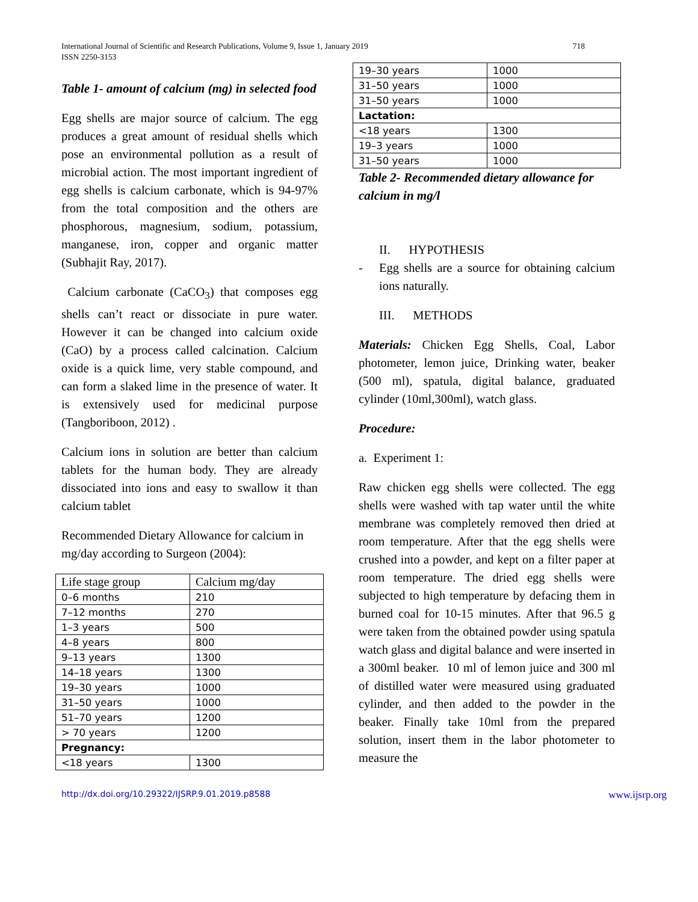International Journal of Scientific and Research Publications, Volume 9, Issue 1, January 2019
ISSN 2250-3153
718
Table 1- amount of calcium (mg) in selected food
Egg shells are major source of calcium. The egg produces a great amount of residual shells which pose an environmental pollution as a result of microbial action. The most important ingredient of egg shells is calcium carbonate, which is 94-97% from the total composition and the others are phosphorous, magnesium, sodium, potassium, manganese, iron, copper and organic matter (Subhajit Ray, 2017).
Calcium carbonate (CaCO<sub>3</sub>) that composes egg shells can’t react or dissociate in pure water. However it can be changed into calcium oxide (CaO) by a process called calcination. Calcium oxide is a quick lime, very stable compound, and can form a slaked lime in the presence of water. It is extensively used for medicinal purpose (Tangboriboon, 2012) .
Calcium ions in solution are better than calcium tablets for the human body. They are already dissociated into ions and easy to swallow it than calcium tablet
Recommended Dietary Allowance for calcium in mg/day according to Surgeon (2004):
| Life stage group | Calcium mg/day |
| 0–6 months | 210 |
| 7–12 months | 270 |
| 1–3 years | 500 |
| 4–8 years | 800 |
| 9–13 years | 1300 |
| 14–18 years | 1300 |
| 19–30 years | 1000 |
| 31–50 years | 1000 |
| 51–70 years | 1200 |
| > 70 years | 1200 |
| Pregnancy: | |
| <18 years | 1300 |
| 19–30 years | 1000 |
| 31–50 years | 1000 |
| 31–50 years | 1000 |
| Lactation: | |
| <18 years | 1300 |
| 19–3 years | 1000 |
| 31–50 years | 1000 |
Table 2- Recommended dietary allowance for calcium in mg/l
II. HYPOTHESIS
- Egg shells are a source for obtaining calcium ions naturally.
III. METHODS
Materials: Chicken Egg Shells, Coal, Labor photometer, lemon juice, Drinking water, beaker (500 ml), spatula, digital balance, graduated cylinder (10ml,300ml), watch glass.
Procedure:
a. Experiment 1:
Raw chicken egg shells were collected. The egg shells were washed with tap water until the white membrane was completely removed then dried at room temperature. After that the egg shells were crushed into a powder, and kept on a filter paper at room temperature. The dried egg shells were subjected to high temperature by defacing them in burned coal for 10-15 minutes. After that 96.5 g were taken from the obtained powder using spatula watch glass and digital balance and were inserted in a 300ml beaker. 10 ml of lemon juice and 300 ml of distilled water were measured using graduated cylinder, and then added to the powder in the beaker. Finally take 10ml from the prepared solution, insert them in the labor photometer to measure the
http://dx.doi.org/10.29322/IJSRP.9.01.2019.p8588 www.ijsrp.org